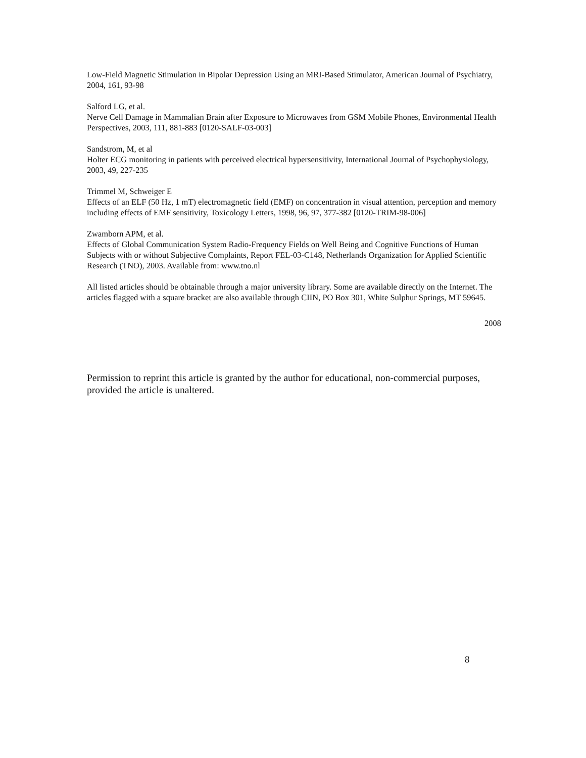Low-Field Magnetic Stimulation in Bipolar Depression Using an MRI-Based Stimulator, American Journal of Psychiatry, 2004, 161, 93-98
Salford LG, et al.
Nerve Cell Damage in Mammalian Brain after Exposure to Microwaves from GSM Mobile Phones, Environmental Health Perspectives, 2003, 111, 881-883 [0120-SALF-03-003]
Sandstrom, M, et al
Holter ECG monitoring in patients with perceived electrical hypersensitivity, International Journal of Psychophysiology, 2003, 49, 227-235
Trimmel M, Schweiger E
Effects of an ELF (50 Hz, 1 mT) electromagnetic field (EMF) on concentration in visual attention, perception and memory including effects of EMF sensitivity, Toxicology Letters, 1998, 96, 97, 377-382 [0120-TRIM-98-006]
Zwamborn APM, et al.
Effects of Global Communication System Radio-Frequency Fields on Well Being and Cognitive Functions of Human Subjects with or without Subjective Complaints, Report FEL-03-C148, Netherlands Organization for Applied Scientific Research (TNO), 2003. Available from: www.tno.nl
All listed articles should be obtainable through a major university library. Some are available directly on the Internet. The articles flagged with a square bracket are also available through CIIN, PO Box 301, White Sulphur Springs, MT 59645.
2008
Permission to reprint this article is granted by the author for educational, non-commercial purposes, provided the article is unaltered.
8